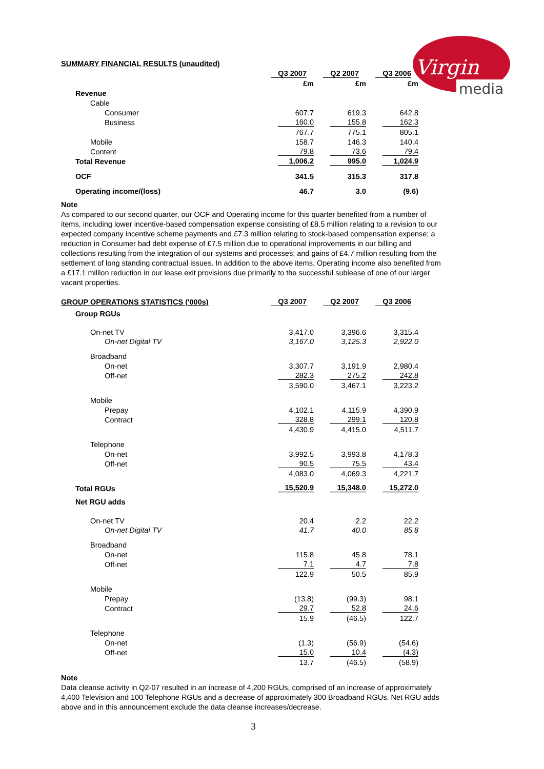Virgin
media
SUMMARY FINANCIAL RESULTS (unaudited)
| | Q3 2007 | Q2 2007 | Q3 2006 |
| | £m | £m | £m |
| Revenue | | | |
| Cable | | | |
| Consumer | 607.7 | 619.3 | 642.8 |
| Business | 160.0 | 155.8 | 162.3 |
| | 767.7 | 775.1 | 805.1 |
| Mobile | 158.7 | 146.3 | 140.4 |
| Content | 79.8 | 73.6 | 79.4 |
| Total Revenue | 1,006.2 | 995.0 | 1,024.9 |
| OCF | 341.5 | 315.3 | 317.8 |
| Operating income/(loss) | 46.7 | 3.0 | (9.6) |
Note
As compared to our second quarter, our OCF and Operating income for this quarter benefited from a number of items, including lower incentive-based compensation expense consisting of £8.5 million relating to a revision to our expected company incentive scheme payments and £7.3 million relating to stock-based compensation expense; a reduction in Consumer bad debt expense of £7.5 million due to operational improvements in our billing and collections resulting from the integration of our systems and processes; and gains of £4.7 million resulting from the settlement of long standing contractual issues. In addition to the above items, Operating income also benefited from a £17.1 million reduction in our lease exit provisions due primarily to the successful sublease of one of our larger vacant properties.
| GROUP OPERATIONS STATISTICS ('000s) | Q3 2007 | Q2 2007 | Q3 2006 |
| Group RGUs | | | |
| On-net TV | 3,417.0 | 3,396.6 | 3,315.4 |
| On-net Digital TV | 3,167.0 | 3,125.3 | 2,922.0 |
| Broadband | | | |
| On-net | 3,307.7 | 3,191.9 | 2,980.4 |
| Off-net | 282.3 | 275.2 | 242.8 |
| | 3,590.0 | 3,467.1 | 3,223.2 |
| Mobile | | | |
| Prepay | 4,102.1 | 4,115.9 | 4,390.9 |
| Contract | 328.8 | 299.1 | 120.8 |
| | 4,430.9 | 4,415.0 | 4,511.7 |
| Telephone | | | |
| On-net | 3,992.5 | 3,993.8 | 4,178.3 |
| Off-net | 90.5 | 75.5 | 43.4 |
| | 4,083.0 | 4,069.3 | 4,221.7 |
| Total RGUs | 15,520.9 | 15,348.0 | 15,272.0 |
| Net RGU adds | | | |
| On-net TV | 20.4 | 2.2 | 22.2 |
| On-net Digital TV | 41.7 | 40.0 | 85.8 |
| Broadband | | | |
| On-net | 115.8 | 45.8 | 78.1 |
| Off-net | 7.1 | 4.7 | 7.8 |
| | 122.9 | 50.5 | 85.9 |
| Mobile | | | |
| Prepay | (13.8) | (99.3) | 98.1 |
| Contract | 29.7 | 52.8 | 24.6 |
| | 15.9 | (46.5) | 122.7 |
| Telephone | | | |
| On-net | (1.3) | (56.9) | (54.6) |
| Off-net | 15.0 | 10.4 | (4.3) |
| | 13.7 | (46.5) | (58.9) |
Note
Data cleanse activity in Q2-07 resulted in an increase of 4,200 RGUs, comprised of an increase of approximately 4,400 Television and 100 Telephone RGUs and a decrease of approximately 300 Broadband RGUs. Net RGU adds above and in this announcement exclude the data cleanse increases/decrease.
3